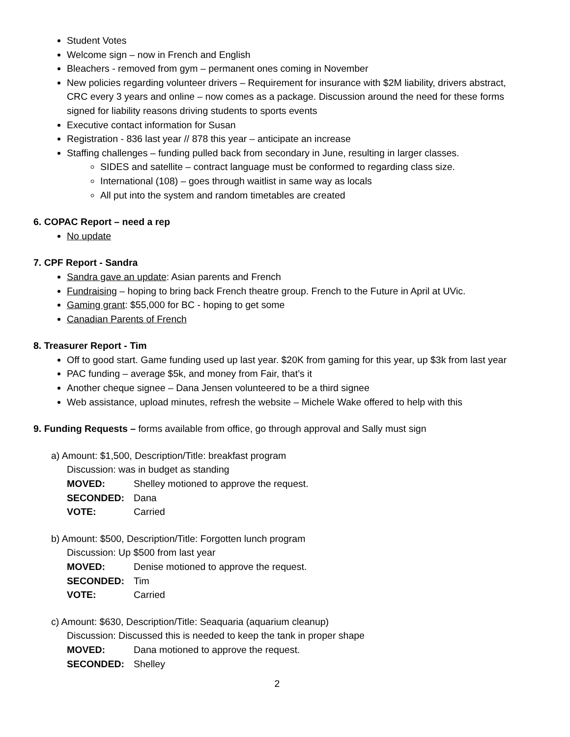Student Votes
Welcome sign – now in French and English
Bleachers - removed from gym – permanent ones coming in November
New policies regarding volunteer drivers – Requirement for insurance with $2M liability, drivers abstract, CRC every 3 years and online – now comes as a package. Discussion around the need for these forms signed for liability reasons driving students to sports events
Executive contact information for Susan
Registration - 836 last year // 878 this year – anticipate an increase
Staffing challenges – funding pulled back from secondary in June, resulting in larger classes.
SIDES and satellite – contract language must be conformed to regarding class size.
International (108) – goes through waitlist in same way as locals
All put into the system and random timetables are created
6. COPAC Report – need a rep
No update
7. CPF Report - Sandra
Sandra gave an update: Asian parents and French
Fundraising – hoping to bring back French theatre group. French to the Future in April at UVic.
Gaming grant: $55,000 for BC - hoping to get some
Canadian Parents of French
8. Treasurer Report - Tim
Off to good start. Game funding used up last year. $20K from gaming for this year, up $3k from last year
PAC funding – average $5k, and money from Fair, that’s it
Another cheque signee – Dana Jensen volunteered to be a third signee
Web assistance, upload minutes, refresh the website – Michele Wake offered to help with this
9. Funding Requests – forms available from office, go through approval and Sally must sign
a) Amount: $1,500, Description/Title: breakfast program
Discussion: was in budget as standing
MOVED: Shelley motioned to approve the request.
SECONDED: Dana
VOTE: Carried
b) Amount: $500, Description/Title: Forgotten lunch program
Discussion: Up $500 from last year
MOVED: Denise motioned to approve the request.
SECONDED: Tim
VOTE: Carried
c) Amount: $630, Description/Title: Seaquaria (aquarium cleanup)
Discussion: Discussed this is needed to keep the tank in proper shape
MOVED: Dana motioned to approve the request.
SECONDED: Shelley
2